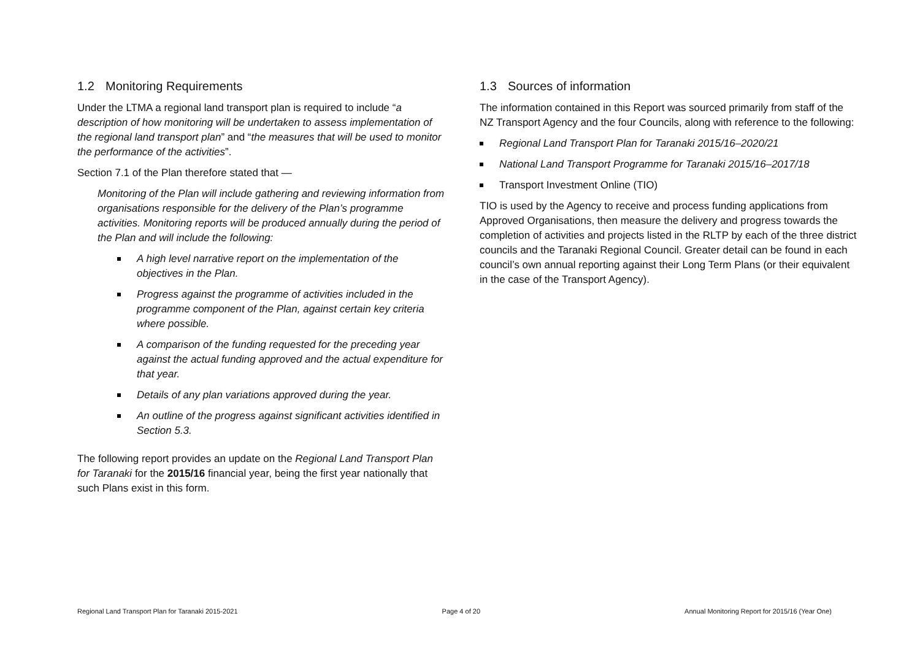1.2 Monitoring Requirements
Under the LTMA a regional land transport plan is required to include “a description of how monitoring will be undertaken to assess implementation of the regional land transport plan” and “the measures that will be used to monitor the performance of the activities”.
Section 7.1 of the Plan therefore stated that —
Monitoring of the Plan will include gathering and reviewing information from organisations responsible for the delivery of the Plan’s programme activities. Monitoring reports will be produced annually during the period of the Plan and will include the following:
A high level narrative report on the implementation of the objectives in the Plan.
Progress against the programme of activities included in the programme component of the Plan, against certain key criteria where possible.
A comparison of the funding requested for the preceding year against the actual funding approved and the actual expenditure for that year.
Details of any plan variations approved during the year.
An outline of the progress against significant activities identified in Section 5.3.
The following report provides an update on the Regional Land Transport Plan for Taranaki for the 2015/16 financial year, being the first year nationally that such Plans exist in this form.
1.3 Sources of information
The information contained in this Report was sourced primarily from staff of the NZ Transport Agency and the four Councils, along with reference to the following:
Regional Land Transport Plan for Taranaki 2015/16–2020/21
National Land Transport Programme for Taranaki 2015/16–2017/18
Transport Investment Online (TIO)
TIO is used by the Agency to receive and process funding applications from Approved Organisations, then measure the delivery and progress towards the completion of activities and projects listed in the RLTP by each of the three district councils and the Taranaki Regional Council. Greater detail can be found in each council’s own annual reporting against their Long Term Plans (or their equivalent in the case of the Transport Agency).
Regional Land Transport Plan for Taranaki 2015-2021 Page 4 of 20 Annual Monitoring Report for 2015/16 (Year One)